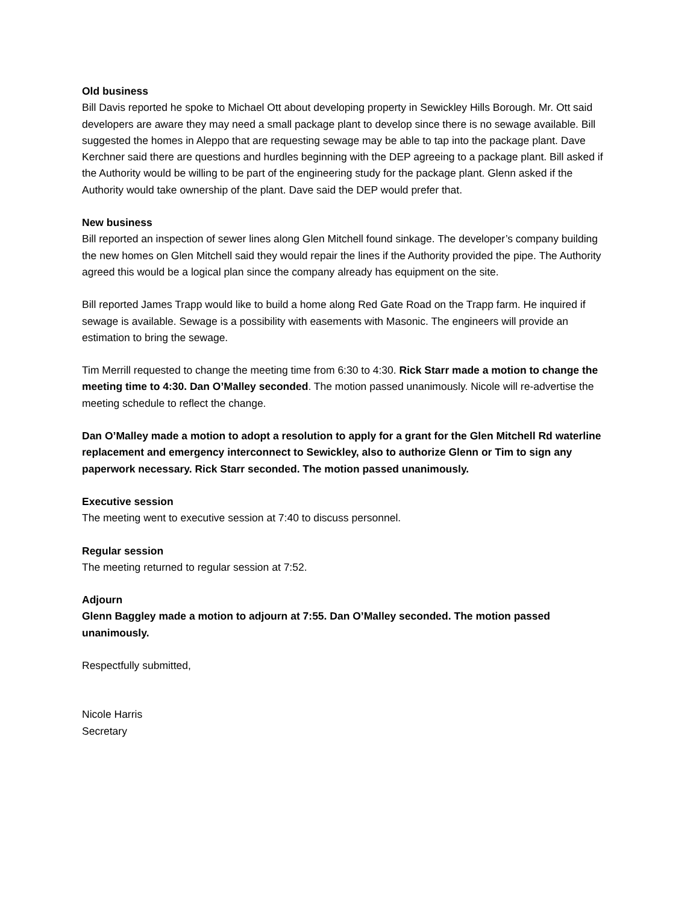Old business
Bill Davis reported he spoke to Michael Ott about developing property in Sewickley Hills Borough. Mr. Ott said developers are aware they may need a small package plant to develop since there is no sewage available. Bill suggested the homes in Aleppo that are requesting sewage may be able to tap into the package plant. Dave Kerchner said there are questions and hurdles beginning with the DEP agreeing to a package plant. Bill asked if the Authority would be willing to be part of the engineering study for the package plant. Glenn asked if the Authority would take ownership of the plant. Dave said the DEP would prefer that.
New business
Bill reported an inspection of sewer lines along Glen Mitchell found sinkage. The developer’s company building the new homes on Glen Mitchell said they would repair the lines if the Authority provided the pipe. The Authority agreed this would be a logical plan since the company already has equipment on the site.
Bill reported James Trapp would like to build a home along Red Gate Road on the Trapp farm. He inquired if sewage is available. Sewage is a possibility with easements with Masonic. The engineers will provide an estimation to bring the sewage.
Tim Merrill requested to change the meeting time from 6:30 to 4:30. Rick Starr made a motion to change the meeting time to 4:30. Dan O’Malley seconded. The motion passed unanimously. Nicole will re-advertise the meeting schedule to reflect the change.
Dan O’Malley made a motion to adopt a resolution to apply for a grant for the Glen Mitchell Rd waterline replacement and emergency interconnect to Sewickley, also to authorize Glenn or Tim to sign any paperwork necessary. Rick Starr seconded. The motion passed unanimously.
Executive session
The meeting went to executive session at 7:40 to discuss personnel.
Regular session
The meeting returned to regular session at 7:52.
Adjourn
Glenn Baggley made a motion to adjourn at 7:55. Dan O’Malley seconded. The motion passed unanimously.
Respectfully submitted,
Nicole Harris
Secretary